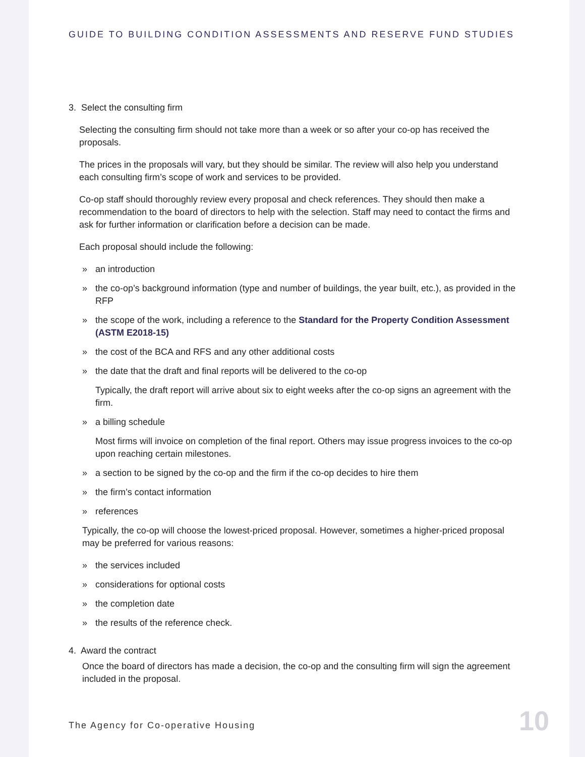GUIDE TO BUILDING CONDITION ASSESSMENTS AND RESERVE FUND STUDIES
3. Select the consulting firm
Selecting the consulting firm should not take more than a week or so after your co-op has received the proposals.
The prices in the proposals will vary, but they should be similar. The review will also help you understand each consulting firm’s scope of work and services to be provided.
Co-op staff should thoroughly review every proposal and check references. They should then make a recommendation to the board of directors to help with the selection. Staff may need to contact the firms and ask for further information or clarification before a decision can be made.
Each proposal should include the following:
» an introduction
» the co-op’s background information (type and number of buildings, the year built, etc.), as provided in the RFP
» the scope of the work, including a reference to the Standard for the Property Condition Assessment (ASTM E2018-15)
» the cost of the BCA and RFS and any other additional costs
» the date that the draft and final reports will be delivered to the co-op
Typically, the draft report will arrive about six to eight weeks after the co-op signs an agreement with the firm.
» a billing schedule
Most firms will invoice on completion of the final report. Others may issue progress invoices to the co-op upon reaching certain milestones.
» a section to be signed by the co-op and the firm if the co-op decides to hire them
» the firm’s contact information
» references
Typically, the co-op will choose the lowest-priced proposal. However, sometimes a higher-priced proposal may be preferred for various reasons:
» the services included
» considerations for optional costs
» the completion date
» the results of the reference check.
4. Award the contract
Once the board of directors has made a decision, the co-op and the consulting firm will sign the agreement included in the proposal.
The Agency for Co-operative Housing
10